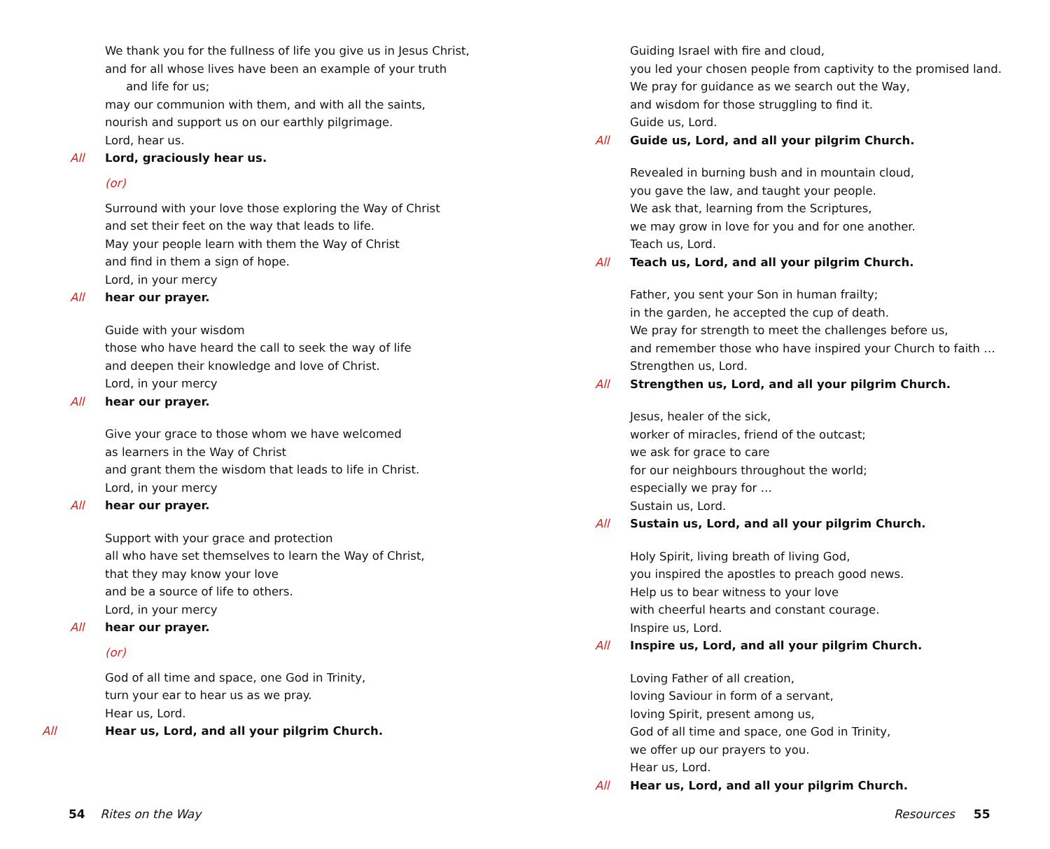We thank you for the fullness of life you give us in Jesus Christ,
and for all whose lives have been an example of your truth
and life for us;
may our communion with them, and with all the saints,
nourish and support us on our earthly pilgrimage.
Lord, hear us.
All Lord, graciously hear us.
(or)
Surround with your love those exploring the Way of Christ
and set their feet on the way that leads to life.
May your people learn with them the Way of Christ
and find in them a sign of hope.
Lord, in your mercy
All hear our prayer.
Guide with your wisdom
those who have heard the call to seek the way of life
and deepen their knowledge and love of Christ.
Lord, in your mercy
All hear our prayer.
Give your grace to those whom we have welcomed
as learners in the Way of Christ
and grant them the wisdom that leads to life in Christ.
Lord, in your mercy
All hear our prayer.
Support with your grace and protection
all who have set themselves to learn the Way of Christ,
that they may know your love
and be a source of life to others.
Lord, in your mercy
All hear our prayer.
(or)
God of all time and space, one God in Trinity,
turn your ear to hear us as we pray.
Hear us, Lord.
All Hear us, Lord, and all your pilgrim Church.
54 Rites on the Way
Guiding Israel with fire and cloud,
you led your chosen people from captivity to the promised land.
We pray for guidance as we search out the Way,
and wisdom for those struggling to find it.
Guide us, Lord.
All Guide us, Lord, and all your pilgrim Church.
Revealed in burning bush and in mountain cloud,
you gave the law, and taught your people.
We ask that, learning from the Scriptures,
we may grow in love for you and for one another.
Teach us, Lord.
All Teach us, Lord, and all your pilgrim Church.
Father, you sent your Son in human frailty;
in the garden, he accepted the cup of death.
We pray for strength to meet the challenges before us,
and remember those who have inspired your Church to faith …
Strengthen us, Lord.
All Strengthen us, Lord, and all your pilgrim Church.
Jesus, healer of the sick,
worker of miracles, friend of the outcast;
we ask for grace to care
for our neighbours throughout the world;
especially we pray for …
Sustain us, Lord.
All Sustain us, Lord, and all your pilgrim Church.
Holy Spirit, living breath of living God,
you inspired the apostles to preach good news.
Help us to bear witness to your love
with cheerful hearts and constant courage.
Inspire us, Lord.
All Inspire us, Lord, and all your pilgrim Church.
Loving Father of all creation,
loving Saviour in form of a servant,
loving Spirit, present among us,
God of all time and space, one God in Trinity,
we offer up our prayers to you.
Hear us, Lord.
All Hear us, Lord, and all your pilgrim Church.
Resources 55